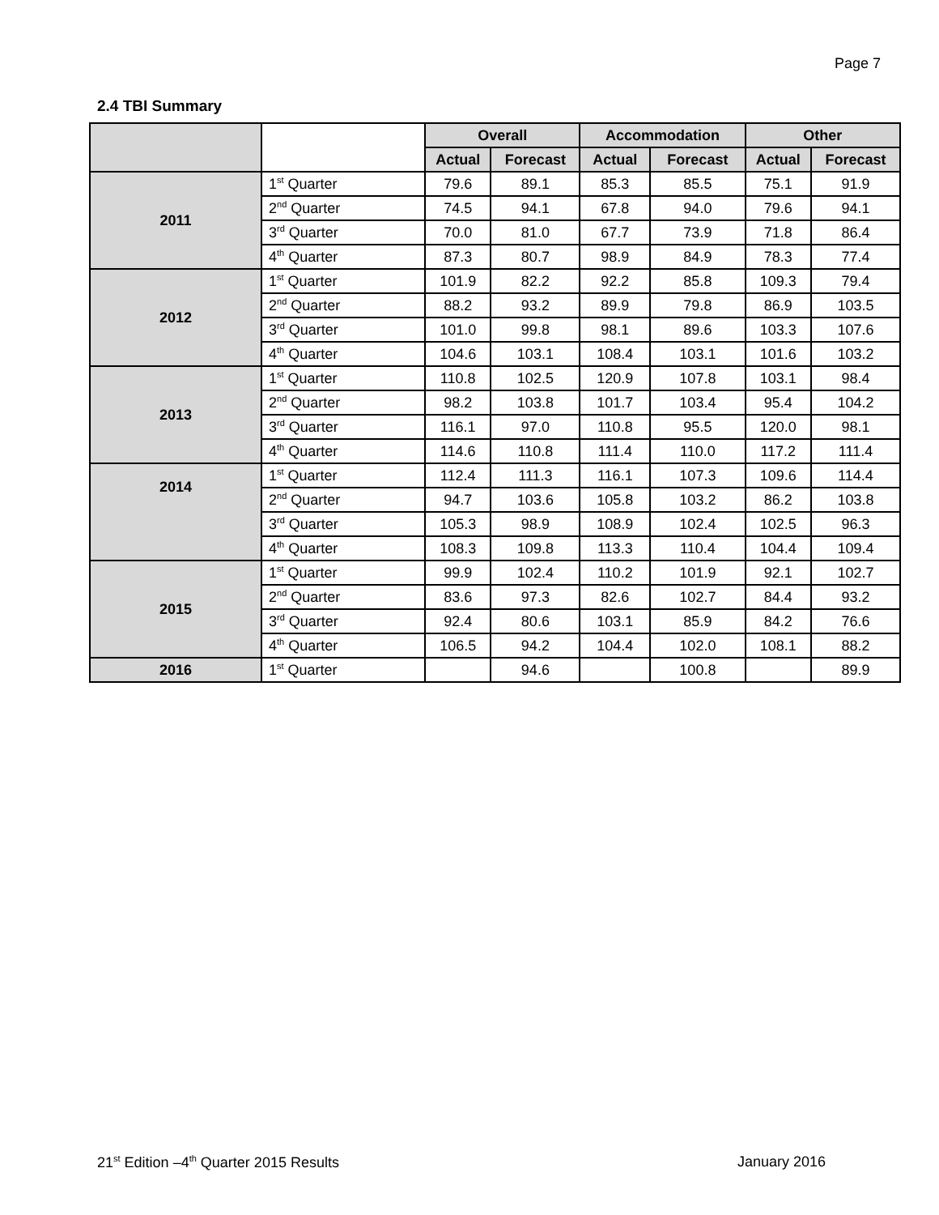Page 7
2.4 TBI Summary
| | | Overall | | Accommodation | | Other | |
| --- | --- | --- | --- | --- | --- | --- | --- |
| | | Actual | Forecast | Actual | Forecast | Actual | Forecast |
| 2011 | 1<sup>st</sup> Quarter | 79.6 | 89.1 | 85.3 | 85.5 | 75.1 | 91.9 |
| | 2<sup>nd</sup> Quarter | 74.5 | 94.1 | 67.8 | 94.0 | 79.6 | 94.1 |
| | 3<sup>rd</sup> Quarter | 70.0 | 81.0 | 67.7 | 73.9 | 71.8 | 86.4 |
| | 4<sup>th</sup> Quarter | 87.3 | 80.7 | 98.9 | 84.9 | 78.3 | 77.4 |
| 2012 | 1<sup>st</sup> Quarter | 101.9 | 82.2 | 92.2 | 85.8 | 109.3 | 79.4 |
| | 2<sup>nd</sup> Quarter | 88.2 | 93.2 | 89.9 | 79.8 | 86.9 | 103.5 |
| | 3<sup>rd</sup> Quarter | 101.0 | 99.8 | 98.1 | 89.6 | 103.3 | 107.6 |
| | 4<sup>th</sup> Quarter | 104.6 | 103.1 | 108.4 | 103.1 | 101.6 | 103.2 |
| 2013 | 1<sup>st</sup> Quarter | 110.8 | 102.5 | 120.9 | 107.8 | 103.1 | 98.4 |
| | 2<sup>nd</sup> Quarter | 98.2 | 103.8 | 101.7 | 103.4 | 95.4 | 104.2 |
| | 3<sup>rd</sup> Quarter | 116.1 | 97.0 | 110.8 | 95.5 | 120.0 | 98.1 |
| | 4<sup>th</sup> Quarter | 114.6 | 110.8 | 111.4 | 110.0 | 117.2 | 111.4 |
| 2014 | 1<sup>st</sup> Quarter | 112.4 | 111.3 | 116.1 | 107.3 | 109.6 | 114.4 |
| | 2<sup>nd</sup> Quarter | 94.7 | 103.6 | 105.8 | 103.2 | 86.2 | 103.8 |
| | 3<sup>rd</sup> Quarter | 105.3 | 98.9 | 108.9 | 102.4 | 102.5 | 96.3 |
| | 4<sup>th</sup> Quarter | 108.3 | 109.8 | 113.3 | 110.4 | 104.4 | 109.4 |
| 2015 | 1<sup>st</sup> Quarter | 99.9 | 102.4 | 110.2 | 101.9 | 92.1 | 102.7 |
| | 2<sup>nd</sup> Quarter | 83.6 | 97.3 | 82.6 | 102.7 | 84.4 | 93.2 |
| | 3<sup>rd</sup> Quarter | 92.4 | 80.6 | 103.1 | 85.9 | 84.2 | 76.6 |
| | 4<sup>th</sup> Quarter | 106.5 | 94.2 | 104.4 | 102.0 | 108.1 | 88.2 |
| 2016 | 1<sup>st</sup> Quarter | | 94.6 | | 100.8 | | 89.9 |
21<sup>st</sup> Edition –4<sup>th</sup> Quarter 2015 Results January 2016